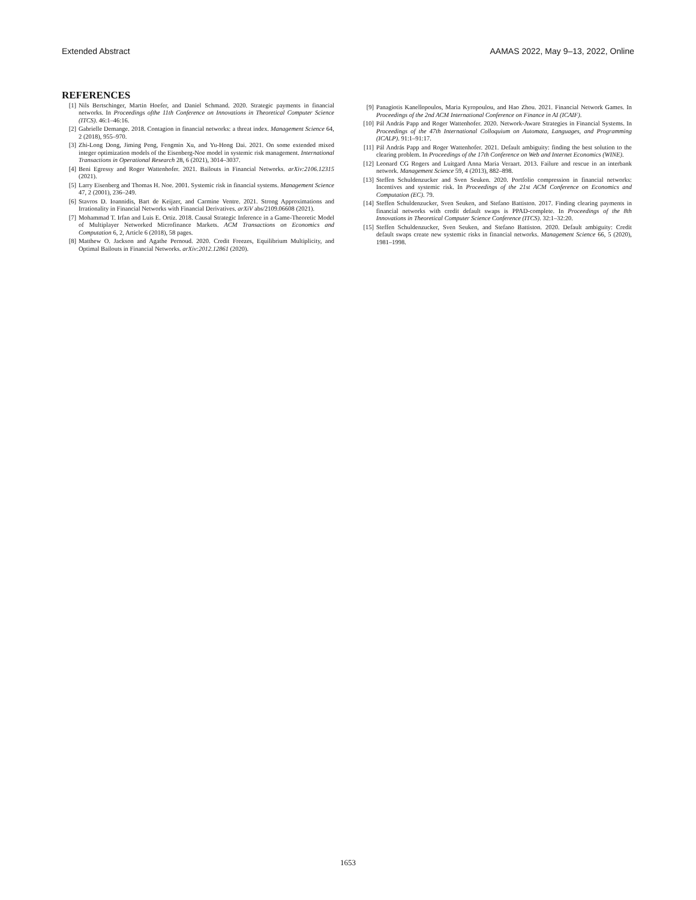Extended Abstract AAMAS 2022, May 9–13, 2022, Online
REFERENCES
[1] Nils Bertschinger, Martin Hoefer, and Daniel Schmand. 2020. Strategic payments in financial networks. In Proceedings ofthe 11th Conference on Innovations in Theoretical Computer Science (ITCS). 46:1–46:16.
[2] Gabrielle Demange. 2018. Contagion in financial networks: a threat index. Management Science 64, 2 (2018), 955–970.
[3] Zhi-Long Dong, Jiming Peng, Fengmin Xu, and Yu-Hong Dai. 2021. On some extended mixed integer optimization models of the Eisenberg-Noe model in systemic risk management. International Transactions in Operational Research 28, 6 (2021), 3014–3037.
[4] Beni Egressy and Roger Wattenhofer. 2021. Bailouts in Financial Networks. arXiv:2106.12315 (2021).
[5] Larry Eisenberg and Thomas H. Noe. 2001. Systemic risk in financial systems. Management Science 47, 2 (2001), 236–249.
[6] Stavros D. Ioannidis, Bart de Keijzer, and Carmine Ventre. 2021. Strong Approximations and Irrationality in Financial Networks with Financial Derivatives. arXiV abs/2109.06608 (2021).
[7] Mohammad T. Irfan and Luis E. Ortiz. 2018. Causal Strategic Inference in a Game-Theoretic Model of Multiplayer Networked Microfinance Markets. ACM Transactions on Economics and Computation 6, 2, Article 6 (2018), 58 pages.
[8] Matthew O. Jackson and Agathe Pernoud. 2020. Credit Freezes, Equilibrium Multiplicity, and Optimal Bailouts in Financial Networks. arXiv:2012.12861 (2020).
[9] Panagiotis Kanellopoulos, Maria Kyropoulou, and Hao Zhou. 2021. Financial Network Games. In Proceedings of the 2nd ACM International Conference on Finance in AI (ICAIF).
[10] Pál András Papp and Roger Wattenhofer. 2020. Network-Aware Strategies in Financial Systems. In Proceedings of the 47th International Colloquium on Automata, Languages, and Programming (ICALP). 91:1–91:17.
[11] Pál András Papp and Roger Wattenhofer. 2021. Default ambiguity: finding the best solution to the clearing problem. In Proceedings of the 17th Conference on Web and Internet Economics (WINE).
[12] Leonard CG Rogers and Luitgard Anna Maria Veraart. 2013. Failure and rescue in an interbank network. Management Science 59, 4 (2013), 882–898.
[13] Steffen Schuldenzucker and Sven Seuken. 2020. Portfolio compression in financial networks: Incentives and systemic risk. In Proceedings of the 21st ACM Conference on Economics and Computation (EC). 79.
[14] Steffen Schuldenzucker, Sven Seuken, and Stefano Battiston. 2017. Finding clearing payments in financial networks with credit default swaps is PPAD-complete. In Proceedings of the 8th Innovations in Theoretical Computer Science Conference (ITCS). 32:1–32:20.
[15] Steffen Schuldenzucker, Sven Seuken, and Stefano Battiston. 2020. Default ambiguity: Credit default swaps create new systemic risks in financial networks. Management Science 66, 5 (2020), 1981–1998.
1653